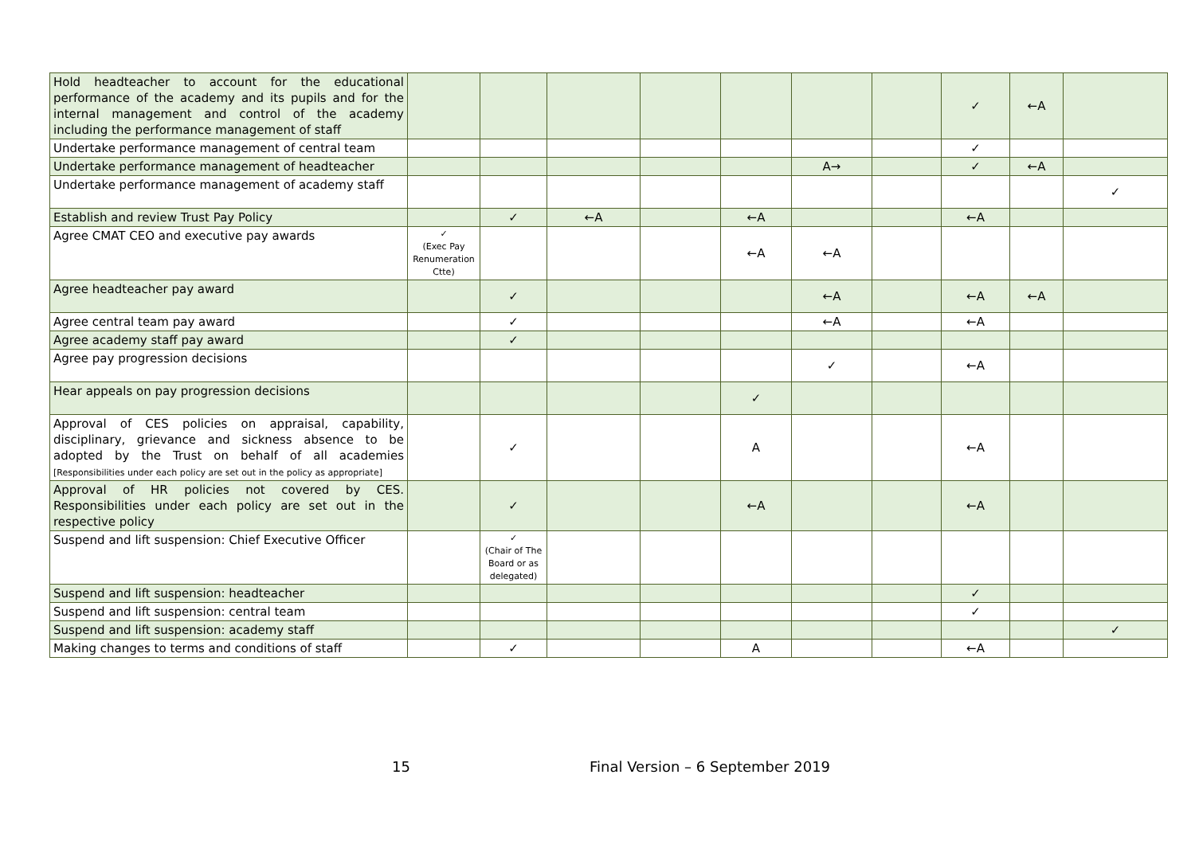| Hold headteacher to account for the educational performance of the academy and its pupils and for the internal management and control of the academy including the performance management of staff | | | | | | | | ✓ | ←A | |
| Undertake performance management of central team | | | | | | | | ✓ | | |
| Undertake performance management of headteacher | | | | | | A→ | | ✓ | ←A | |
| Undertake performance management of academy staff | | | | | | | | | | ✓ |
| Establish and review Trust Pay Policy | | ✓ | ←A | | ←A | | | ←A | | |
| Agree CMAT CEO and executive pay awards | ✓ (Exec Pay Renumeration Ctte) | | | | ←A | ←A | | | | |
| Agree headteacher pay award | | ✓ | | | | ←A | | ←A | ←A | |
| Agree central team pay award | | ✓ | | | | ←A | | ←A | | |
| Agree academy staff pay award | | ✓ | | | | | | | | |
| Agree pay progression decisions | | | | | | ✓ | | ←A | | |
| Hear appeals on pay progression decisions | | | | | ✓ | | | | | |
| Approval of CES policies on appraisal, capability, disciplinary, grievance and sickness absence to be adopted by the Trust on behalf of all academies [Responsibilities under each policy are set out in the policy as appropriate] | | ✓ | | | A | | | ←A | | |
| Approval of HR policies not covered by CES. Responsibilities under each policy are set out in the respective policy | | ✓ | | | ←A | | | ←A | | |
| Suspend and lift suspension: Chief Executive Officer | | ✓ (Chair of The Board or as delegated) | | | | | | | | |
| Suspend and lift suspension: headteacher | | | | | | | | ✓ | | |
| Suspend and lift suspension: central team | | | | | | | | ✓ | | |
| Suspend and lift suspension: academy staff | | | | | | | | | | ✓ |
| Making changes to terms and conditions of staff | | ✓ | | | A | | | ←A | | |
15
Final Version – 6 September 2019